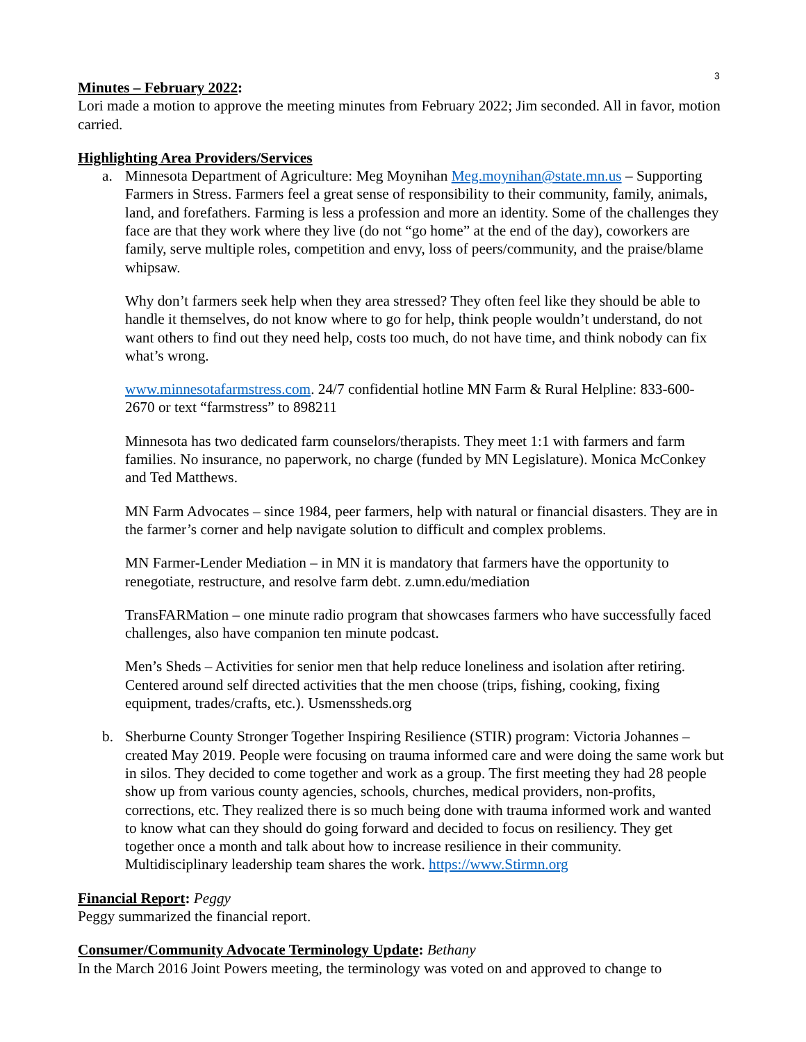3
Minutes – February 2022:
Lori made a motion to approve the meeting minutes from February 2022; Jim seconded. All in favor, motion carried.
Highlighting Area Providers/Services
a. Minnesota Department of Agriculture: Meg Moynihan Meg.moynihan@state.mn.us – Supporting Farmers in Stress. Farmers feel a great sense of responsibility to their community, family, animals, land, and forefathers. Farming is less a profession and more an identity. Some of the challenges they face are that they work where they live (do not “go home” at the end of the day), coworkers are family, serve multiple roles, competition and envy, loss of peers/community, and the praise/blame whipsaw.
Why don’t farmers seek help when they area stressed? They often feel like they should be able to handle it themselves, do not know where to go for help, think people wouldn’t understand, do not want others to find out they need help, costs too much, do not have time, and think nobody can fix what’s wrong.
www.minnesotafarmstress.com. 24/7 confidential hotline MN Farm & Rural Helpline: 833-600-2670 or text “farmstress” to 898211
Minnesota has two dedicated farm counselors/therapists. They meet 1:1 with farmers and farm families. No insurance, no paperwork, no charge (funded by MN Legislature). Monica McConkey and Ted Matthews.
MN Farm Advocates – since 1984, peer farmers, help with natural or financial disasters. They are in the farmer’s corner and help navigate solution to difficult and complex problems.
MN Farmer-Lender Mediation – in MN it is mandatory that farmers have the opportunity to renegotiate, restructure, and resolve farm debt. z.umn.edu/mediation
TransFARMation – one minute radio program that showcases farmers who have successfully faced challenges, also have companion ten minute podcast.
Men’s Sheds – Activities for senior men that help reduce loneliness and isolation after retiring. Centered around self directed activities that the men choose (trips, fishing, cooking, fixing equipment, trades/crafts, etc.). Usmenssheds.org
b. Sherburne County Stronger Together Inspiring Resilience (STIR) program: Victoria Johannes – created May 2019. People were focusing on trauma informed care and were doing the same work but in silos. They decided to come together and work as a group. The first meeting they had 28 people show up from various county agencies, schools, churches, medical providers, non-profits, corrections, etc. They realized there is so much being done with trauma informed work and wanted to know what can they should do going forward and decided to focus on resiliency. They get together once a month and talk about how to increase resilience in their community. Multidisciplinary leadership team shares the work. https://www.Stirmn.org
Financial Report: Peggy
Peggy summarized the financial report.
Consumer/Community Advocate Terminology Update: Bethany
In the March 2016 Joint Powers meeting, the terminology was voted on and approved to change to